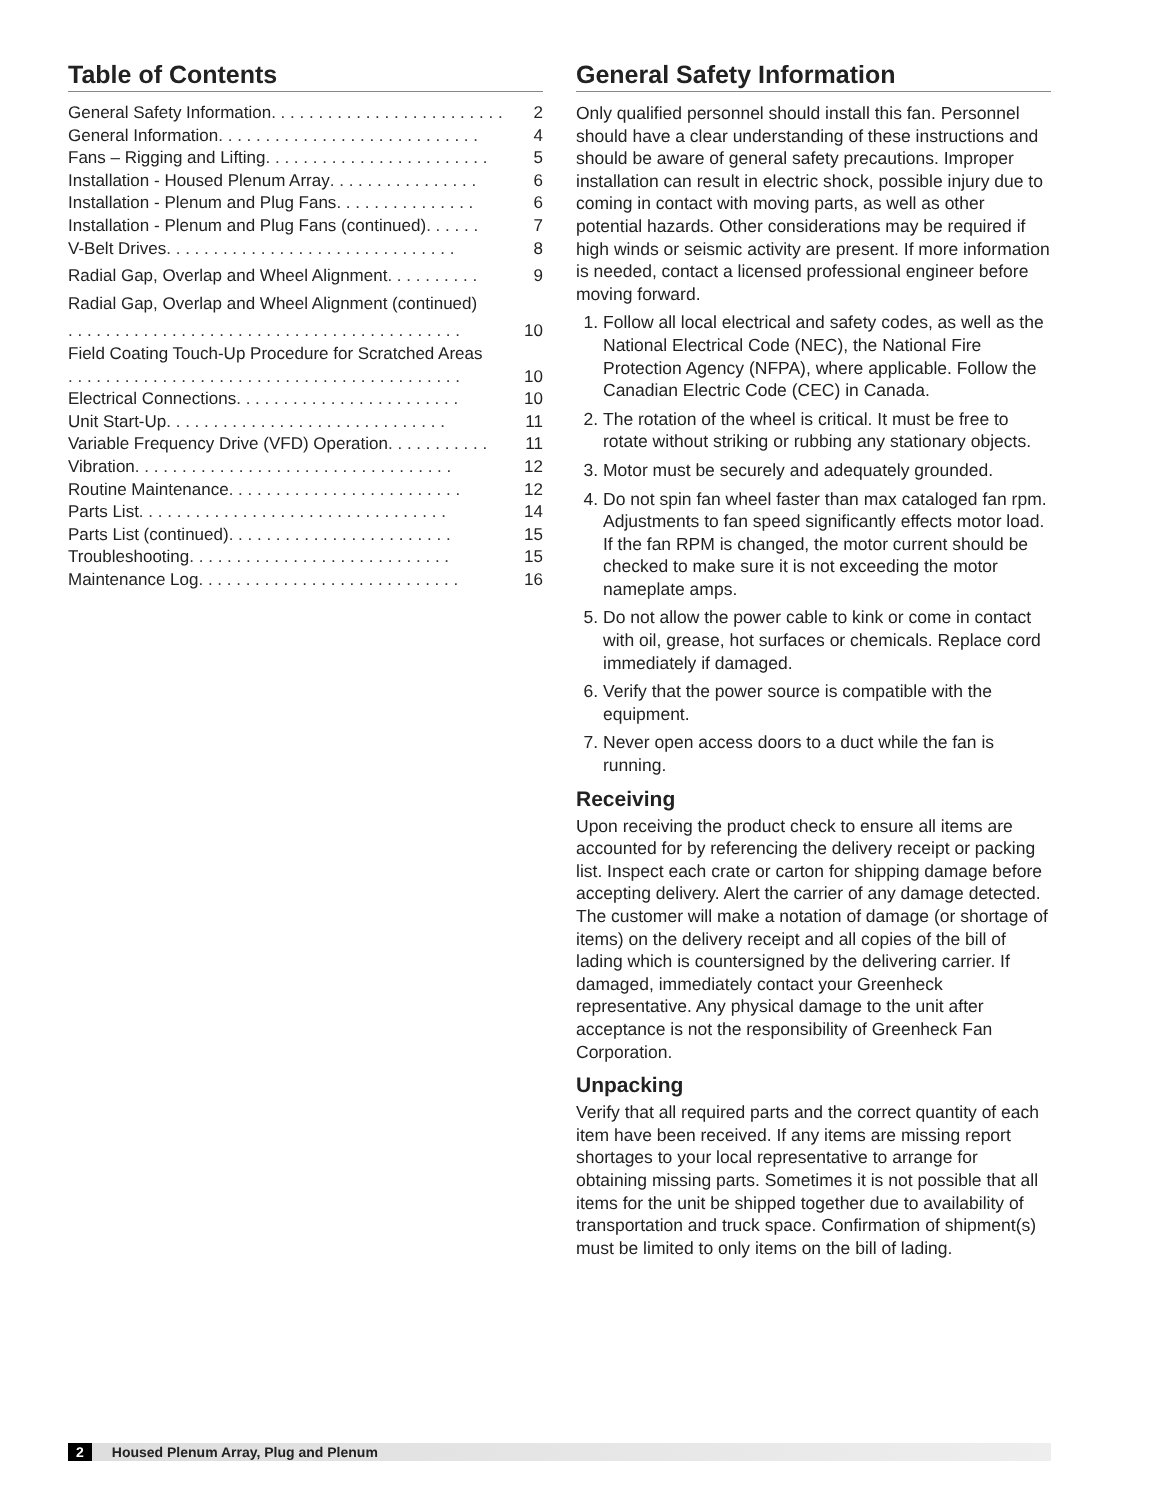Table of Contents
General Safety Information . . . . . . . . . . . . . . . . . . . . . . . . . 2
General Information . . . . . . . . . . . . . . . . . . . . . . . . . . . . 4
Fans – Rigging and Lifting . . . . . . . . . . . . . . . . . . . . . . . . 5
Installation - Housed Plenum Array . . . . . . . . . . . . . . . . 6
Installation - Plenum and Plug Fans . . . . . . . . . . . . . . . 6
Installation - Plenum and Plug Fans (continued) . . . . . . 7
V-Belt Drives . . . . . . . . . . . . . . . . . . . . . . . . . . . . . . . 8
Radial Gap, Overlap and Wheel Alignment . . . . . . . . . . 9
Radial Gap, Overlap and Wheel Alignment (continued)
. . . . . . . . . . . . . . . . . . . . . . . . . . . . . . . . . . . . . . . . . . 10
Field Coating Touch-Up Procedure for Scratched Areas
. . . . . . . . . . . . . . . . . . . . . . . . . . . . . . . . . . . . . . . . . . 10
Electrical Connections . . . . . . . . . . . . . . . . . . . . . . . . 10
Unit Start-Up . . . . . . . . . . . . . . . . . . . . . . . . . . . . . . 11
Variable Frequency Drive (VFD) Operation . . . . . . . . . . . 11
Vibration . . . . . . . . . . . . . . . . . . . . . . . . . . . . . . . . . . 12
Routine Maintenance . . . . . . . . . . . . . . . . . . . . . . . . . 12
Parts List . . . . . . . . . . . . . . . . . . . . . . . . . . . . . . . . . 14
Parts List (continued) . . . . . . . . . . . . . . . . . . . . . . . . 15
Troubleshooting . . . . . . . . . . . . . . . . . . . . . . . . . . . . 15
Maintenance Log . . . . . . . . . . . . . . . . . . . . . . . . . . . . 16
General Safety Information
Only qualified personnel should install this fan. Personnel should have a clear understanding of these instructions and should be aware of general safety precautions. Improper installation can result in electric shock, possible injury due to coming in contact with moving parts, as well as other potential hazards. Other considerations may be required if high winds or seismic activity are present. If more information is needed, contact a licensed professional engineer before moving forward.
1. Follow all local electrical and safety codes, as well as the National Electrical Code (NEC), the National Fire Protection Agency (NFPA), where applicable. Follow the Canadian Electric Code (CEC) in Canada.
2. The rotation of the wheel is critical. It must be free to rotate without striking or rubbing any stationary objects.
3. Motor must be securely and adequately grounded.
4. Do not spin fan wheel faster than max cataloged fan rpm. Adjustments to fan speed significantly effects motor load. If the fan RPM is changed, the motor current should be checked to make sure it is not exceeding the motor nameplate amps.
5. Do not allow the power cable to kink or come in contact with oil, grease, hot surfaces or chemicals. Replace cord immediately if damaged.
6. Verify that the power source is compatible with the equipment.
7. Never open access doors to a duct while the fan is running.
Receiving
Upon receiving the product check to ensure all items are accounted for by referencing the delivery receipt or packing list. Inspect each crate or carton for shipping damage before accepting delivery. Alert the carrier of any damage detected. The customer will make a notation of damage (or shortage of items) on the delivery receipt and all copies of the bill of lading which is countersigned by the delivering carrier. If damaged, immediately contact your Greenheck representative. Any physical damage to the unit after acceptance is not the responsibility of Greenheck Fan Corporation.
Unpacking
Verify that all required parts and the correct quantity of each item have been received. If any items are missing report shortages to your local representative to arrange for obtaining missing parts. Sometimes it is not possible that all items for the unit be shipped together due to availability of transportation and truck space. Confirmation of shipment(s) must be limited to only items on the bill of lading.
2 Housed Plenum Array, Plug and Plenum